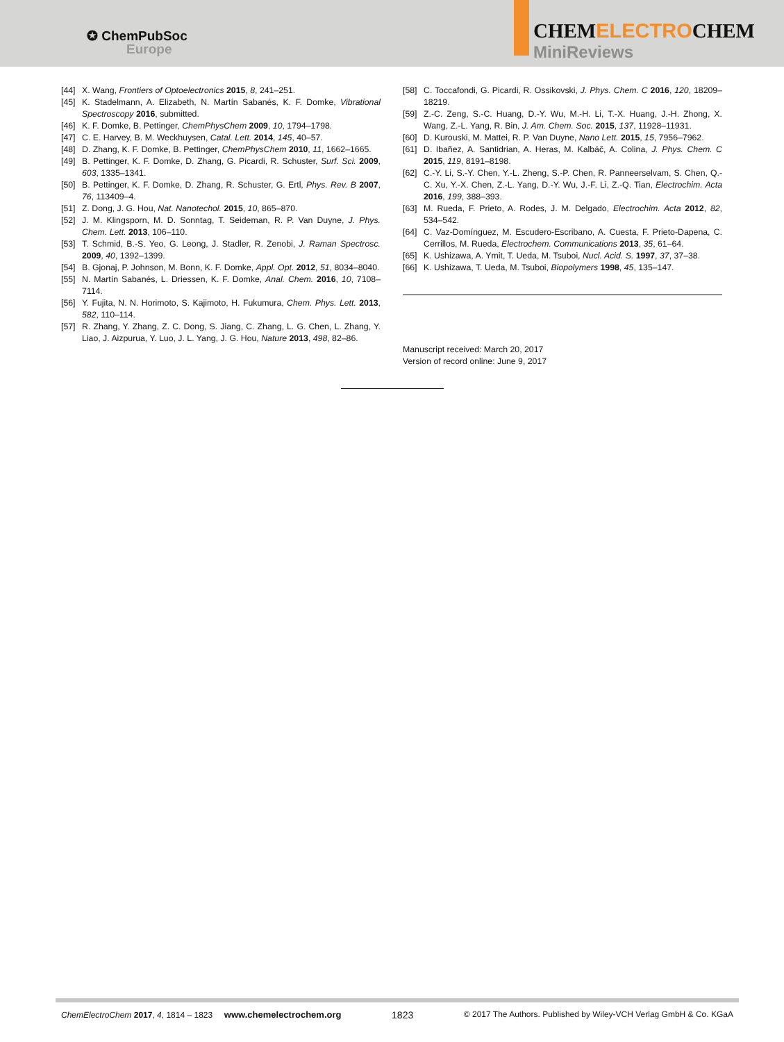✪ ChemPubSoc
Europe
CHEMELECTROCHEM
MiniReviews
[44] X. Wang, Frontiers of Optoelectronics 2015, 8, 241–251.
[45] K. Stadelmann, A. Elizabeth, N. Martín Sabanés, K. F. Domke, Vibrational Spectroscopy 2016, submitted.
[46] K. F. Domke, B. Pettinger, ChemPhysChem 2009, 10, 1794–1798.
[47] C. E. Harvey, B. M. Weckhuysen, Catal. Lett. 2014, 145, 40–57.
[48] D. Zhang, K. F. Domke, B. Pettinger, ChemPhysChem 2010, 11, 1662–1665.
[49] B. Pettinger, K. F. Domke, D. Zhang, G. Picardi, R. Schuster, Surf. Sci. 2009, 603, 1335–1341.
[50] B. Pettinger, K. F. Domke, D. Zhang, R. Schuster, G. Ertl, Phys. Rev. B 2007, 76, 113409–4.
[51] Z. Dong, J. G. Hou, Nat. Nanotechol. 2015, 10, 865–870.
[52] J. M. Klingsporn, M. D. Sonntag, T. Seideman, R. P. Van Duyne, J. Phys. Chem. Lett. 2013, 106–110.
[53] T. Schmid, B.-S. Yeo, G. Leong, J. Stadler, R. Zenobi, J. Raman Spectrosc. 2009, 40, 1392–1399.
[54] B. Gjonaj, P. Johnson, M. Bonn, K. F. Domke, Appl. Opt. 2012, 51, 8034–8040.
[55] N. Martín Sabanés, L. Driessen, K. F. Domke, Anal. Chem. 2016, 10, 7108–7114.
[56] Y. Fujita, N. N. Horimoto, S. Kajimoto, H. Fukumura, Chem. Phys. Lett. 2013, 582, 110–114.
[57] R. Zhang, Y. Zhang, Z. C. Dong, S. Jiang, C. Zhang, L. G. Chen, L. Zhang, Y. Liao, J. Aizpurua, Y. Luo, J. L. Yang, J. G. Hou, Nature 2013, 498, 82–86.
[58] C. Toccafondi, G. Picardi, R. Ossikovski, J. Phys. Chem. C 2016, 120, 18209–18219.
[59] Z.-C. Zeng, S.-C. Huang, D.-Y. Wu, M.-H. Li, T.-X. Huang, J.-H. Zhong, X. Wang, Z.-L. Yang, R. Bin, J. Am. Chem. Soc. 2015, 137, 11928–11931.
[60] D. Kurouski, M. Mattei, R. P. Van Duyne, Nano Lett. 2015, 15, 7956–7962.
[61] D. Ibañez, A. Santidrian, A. Heras, M. Kalbáč, A. Colina, J. Phys. Chem. C 2015, 119, 8191–8198.
[62] C.-Y. Li, S.-Y. Chen, Y.-L. Zheng, S.-P. Chen, R. Panneerselvam, S. Chen, Q.-C. Xu, Y.-X. Chen, Z.-L. Yang, D.-Y. Wu, J.-F. Li, Z.-Q. Tian, Electrochim. Acta 2016, 199, 388–393.
[63] M. Rueda, F. Prieto, A. Rodes, J. M. Delgado, Electrochim. Acta 2012, 82, 534–542.
[64] C. Vaz-Domínguez, M. Escudero-Escribano, A. Cuesta, F. Prieto-Dapena, C. Cerrillos, M. Rueda, Electrochem. Communications 2013, 35, 61–64.
[65] K. Ushizawa, A. Ymit, T. Ueda, M. Tsuboi, Nucl. Acid. S. 1997, 37, 37–38.
[66] K. Ushizawa, T. Ueda, M. Tsuboi, Biopolymers 1998, 45, 135–147.
Manuscript received: March 20, 2017
Version of record online: June 9, 2017
ChemElectroChem 2017, 4, 1814 – 1823 www.chemelectrochem.org 1823 © 2017 The Authors. Published by Wiley-VCH Verlag GmbH & Co. KGaA